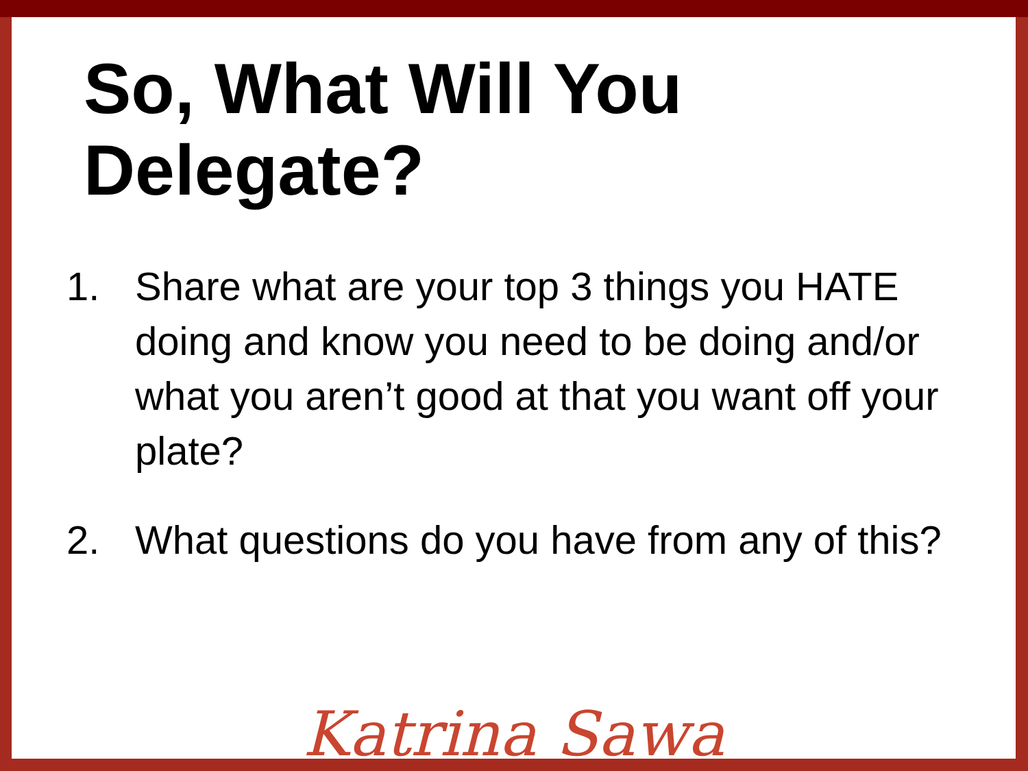So, What Will You Delegate?
1. Share what are your top 3 things you HATE doing and know you need to be doing and/or what you aren’t good at that you want off your plate?
2. What questions do you have from any of this?
Katrina Sawa